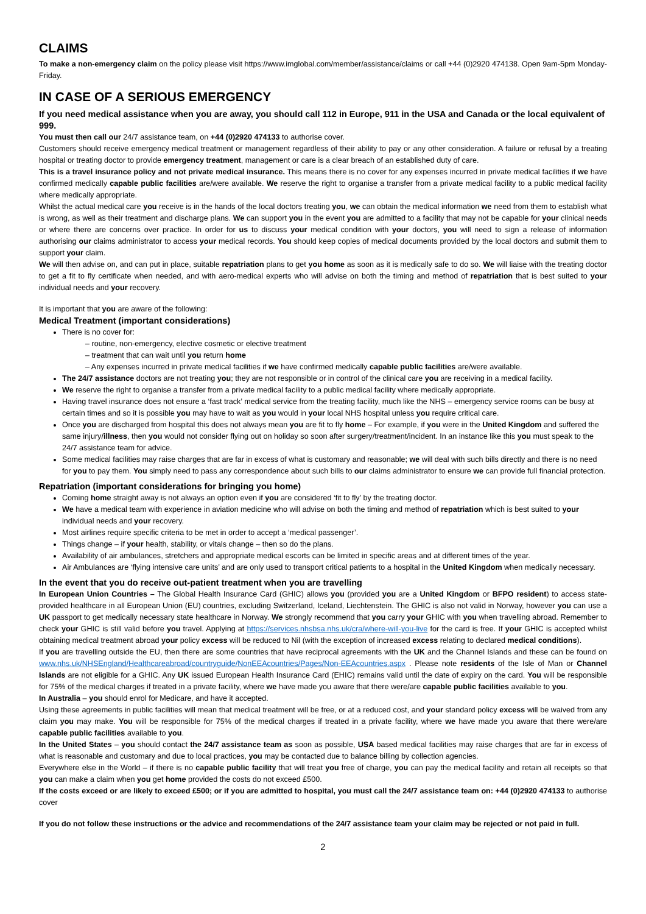CLAIMS
To make a non-emergency claim on the policy please visit https://www.imglobal.com/member/assistance/claims or call +44 (0)2920 474138. Open 9am-5pm Monday-Friday.
IN CASE OF A SERIOUS EMERGENCY
If you need medical assistance when you are away, you should call 112 in Europe, 911 in the USA and Canada or the local equivalent of 999.
You must then call our 24/7 assistance team, on +44 (0)2920 474133 to authorise cover.
Customers should receive emergency medical treatment or management regardless of their ability to pay or any other consideration. A failure or refusal by a treating hospital or treating doctor to provide emergency treatment, management or care is a clear breach of an established duty of care.
This is a travel insurance policy and not private medical insurance. This means there is no cover for any expenses incurred in private medical facilities if we have confirmed medically capable public facilities are/were available. We reserve the right to organise a transfer from a private medical facility to a public medical facility where medically appropriate.
Whilst the actual medical care you receive is in the hands of the local doctors treating you, we can obtain the medical information we need from them to establish what is wrong, as well as their treatment and discharge plans. We can support you in the event you are admitted to a facility that may not be capable for your clinical needs or where there are concerns over practice. In order for us to discuss your medical condition with your doctors, you will need to sign a release of information authorising our claims administrator to access your medical records. You should keep copies of medical documents provided by the local doctors and submit them to support your claim.
We will then advise on, and can put in place, suitable repatriation plans to get you home as soon as it is medically safe to do so. We will liaise with the treating doctor to get a fit to fly certificate when needed, and with aero-medical experts who will advise on both the timing and method of repatriation that is best suited to your individual needs and your recovery.
It is important that you are aware of the following:
Medical Treatment (important considerations)
There is no cover for:
– routine, non-emergency, elective cosmetic or elective treatment
– treatment that can wait until you return home
– Any expenses incurred in private medical facilities if we have confirmed medically capable public facilities are/were available.
The 24/7 assistance doctors are not treating you; they are not responsible or in control of the clinical care you are receiving in a medical facility.
We reserve the right to organise a transfer from a private medical facility to a public medical facility where medically appropriate.
Having travel insurance does not ensure a ‘fast track’ medical service from the treating facility, much like the NHS – emergency service rooms can be busy at certain times and so it is possible you may have to wait as you would in your local NHS hospital unless you require critical care.
Once you are discharged from hospital this does not always mean you are fit to fly home – For example, if you were in the United Kingdom and suffered the same injury/illness, then you would not consider flying out on holiday so soon after surgery/treatment/incident. In an instance like this you must speak to the 24/7 assistance team for advice.
Some medical facilities may raise charges that are far in excess of what is customary and reasonable; we will deal with such bills directly and there is no need for you to pay them. You simply need to pass any correspondence about such bills to our claims administrator to ensure we can provide full financial protection.
Repatriation (important considerations for bringing you home)
Coming home straight away is not always an option even if you are considered ‘fit to fly’ by the treating doctor.
We have a medical team with experience in aviation medicine who will advise on both the timing and method of repatriation which is best suited to your individual needs and your recovery.
Most airlines require specific criteria to be met in order to accept a ‘medical passenger’.
Things change – if your health, stability, or vitals change – then so do the plans.
Availability of air ambulances, stretchers and appropriate medical escorts can be limited in specific areas and at different times of the year.
Air Ambulances are ‘flying intensive care units’ and are only used to transport critical patients to a hospital in the United Kingdom when medically necessary.
In the event that you do receive out-patient treatment when you are travelling
In European Union Countries – The Global Health Insurance Card (GHIC) allows you (provided you are a United Kingdom or BFPO resident) to access state-provided healthcare in all European Union (EU) countries, excluding Switzerland, Iceland, Liechtenstein. The GHIC is also not valid in Norway, however you can use a UK passport to get medically necessary state healthcare in Norway. We strongly recommend that you carry your GHIC with you when travelling abroad. Remember to check your GHIC is still valid before you travel. Applying at https://services.nhsbsa.nhs.uk/cra/where-will-you-live for the card is free. If your GHIC is accepted whilst obtaining medical treatment abroad your policy excess will be reduced to Nil (with the exception of increased excess relating to declared medical conditions).
If you are travelling outside the EU, then there are some countries that have reciprocal agreements with the UK and the Channel Islands and these can be found on www.nhs.uk/NHSEngland/Healthcareabroad/countryguide/NonEEAcountries/Pages/Non-EEAcountries.aspx . Please note residents of the Isle of Man or Channel Islands are not eligible for a GHIC. Any UK issued European Health Insurance Card (EHIC) remains valid until the date of expiry on the card. You will be responsible for 75% of the medical charges if treated in a private facility, where we have made you aware that there were/are capable public facilities available to you.
In Australia – you should enrol for Medicare, and have it accepted.
Using these agreements in public facilities will mean that medical treatment will be free, or at a reduced cost, and your standard policy excess will be waived from any claim you may make. You will be responsible for 75% of the medical charges if treated in a private facility, where we have made you aware that there were/are capable public facilities available to you.
In the United States – you should contact the 24/7 assistance team as soon as possible, USA based medical facilities may raise charges that are far in excess of what is reasonable and customary and due to local practices, you may be contacted due to balance billing by collection agencies.
Everywhere else in the World – if there is no capable public facility that will treat you free of charge, you can pay the medical facility and retain all receipts so that you can make a claim when you get home provided the costs do not exceed £500.
If the costs exceed or are likely to exceed £500; or if you are admitted to hospital, you must call the 24/7 assistance team on: +44 (0)2920 474133 to authorise cover
If you do not follow these instructions or the advice and recommendations of the 24/7 assistance team your claim may be rejected or not paid in full.
2